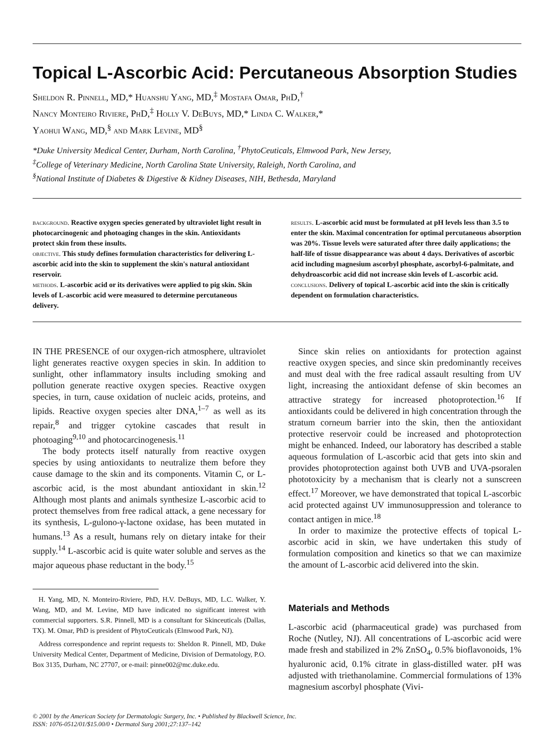Topical L-Ascorbic Acid: Percutaneous Absorption Studies
Sheldon R. Pinnell, MD,* Huanshu Yang, MD,<sup>‡</sup> Mostafa Omar, PhD,<sup>†</sup>
Nancy Monteiro Riviere, PhD,<sup>‡</sup> Holly V. DeBuys, MD,* Linda C. Walker,*
Yaohui Wang, MD,<sup>§</sup> and Mark Levine, MD<sup>§</sup>
*Duke University Medical Center, Durham, North Carolina, <sup>†</sup>PhytoCeuticals, Elmwood Park, New Jersey,
<sup>‡</sup> College of Veterinary Medicine, North Carolina State University, Raleigh, North Carolina, and
<sup>§</sup> National Institute of Diabetes & Digestive & Kidney Diseases, NIH, Bethesda, Maryland
background. Reactive oxygen species generated by ultraviolet light result in photocarcinogenic and photoaging changes in the skin. Antioxidants protect skin from these insults.
objective. This study defines formulation characteristics for delivering L-ascorbic acid into the skin to supplement the skin's natural antioxidant reservoir.
methods. L-ascorbic acid or its derivatives were applied to pig skin. Skin levels of L-ascorbic acid were measured to determine percutaneous delivery.
results. L-ascorbic acid must be formulated at pH levels less than 3.5 to enter the skin. Maximal concentration for optimal percutaneous absorption was 20%. Tissue levels were saturated after three daily applications; the half-life of tissue disappearance was about 4 days. Derivatives of ascorbic acid including magnesium ascorbyl phosphate, ascorbyl-6-palmitate, and dehydroascorbic acid did not increase skin levels of L-ascorbic acid.
conclusions. Delivery of topical L-ascorbic acid into the skin is critically dependent on formulation characteristics.
IN THE PRESENCE of our oxygen-rich atmosphere, ultraviolet light generates reactive oxygen species in skin. In addition to sunlight, other inflammatory insults including smoking and pollution generate reactive oxygen species. Reactive oxygen species, in turn, cause oxidation of nucleic acids, proteins, and lipids. Reactive oxygen species alter DNA,<sup>1–7</sup> as well as its repair,<sup>8</sup> and trigger cytokine cascades that result in photoaging<sup>9,10</sup> and photocarcinogenesis.<sup>11</sup>
The body protects itself naturally from reactive oxygen species by using antioxidants to neutralize them before they cause damage to the skin and its components. Vitamin C, or L-ascorbic acid, is the most abundant antioxidant in skin.<sup>12</sup> Although most plants and animals synthesize L-ascorbic acid to protect themselves from free radical attack, a gene necessary for its synthesis, L-gulono-γ-lactone oxidase, has been mutated in humans.<sup>13</sup> As a result, humans rely on dietary intake for their supply.<sup>14</sup> L-ascorbic acid is quite water soluble and serves as the major aqueous phase reductant in the body.<sup>15</sup>
H. Yang, MD, N. Monteiro-Riviere, PhD, H.V. DeBuys, MD, L.C. Walker, Y. Wang, MD, and M. Levine, MD have indicated no significant interest with commercial supporters. S.R. Pinnell, MD is a consultant for Skinceuticals (Dallas, TX). M. Omar, PhD is president of PhytoCeuticals (Elmwood Park, NJ).
Address correspondence and reprint requests to: Sheldon R. Pinnell, MD, Duke University Medical Center, Department of Medicine, Division of Dermatology, P.O. Box 3135, Durham, NC 27707, or e-mail: pinne002@mc.duke.edu.
Since skin relies on antioxidants for protection against reactive oxygen species, and since skin predominantly receives and must deal with the free radical assault resulting from UV light, increasing the antioxidant defense of skin becomes an attractive strategy for increased photoprotection.<sup>16</sup> If antioxidants could be delivered in high concentration through the stratum corneum barrier into the skin, then the antioxidant protective reservoir could be increased and photoprotection might be enhanced. Indeed, our laboratory has described a stable aqueous formulation of L-ascorbic acid that gets into skin and provides photoprotection against both UVB and UVA-psoralen phototoxicity by a mechanism that is clearly not a sunscreen effect.<sup>17</sup> Moreover, we have demonstrated that topical L-ascorbic acid protected against UV immunosuppression and tolerance to contact antigen in mice.<sup>18</sup>
In order to maximize the protective effects of topical L-ascorbic acid in skin, we have undertaken this study of formulation composition and kinetics so that we can maximize the amount of L-ascorbic acid delivered into the skin.
Materials and Methods
L-ascorbic acid (pharmaceutical grade) was purchased from Roche (Nutley, NJ). All concentrations of L-ascorbic acid were made fresh and stabilized in 2% ZnSO<sub>4</sub>, 0.5% bioflavonoids, 1% hyaluronic acid, 0.1% citrate in glass-distilled water. pH was adjusted with triethanolamine. Commercial formulations of 13% magnesium ascorbyl phosphate (Vivi-
© 2001 by the American Society for Dermatologic Surgery, Inc. • Published by Blackwell Science, Inc.
ISSN: 1076-0512/01/$15.00/0 • Dermatol Surg 2001;27:137–142